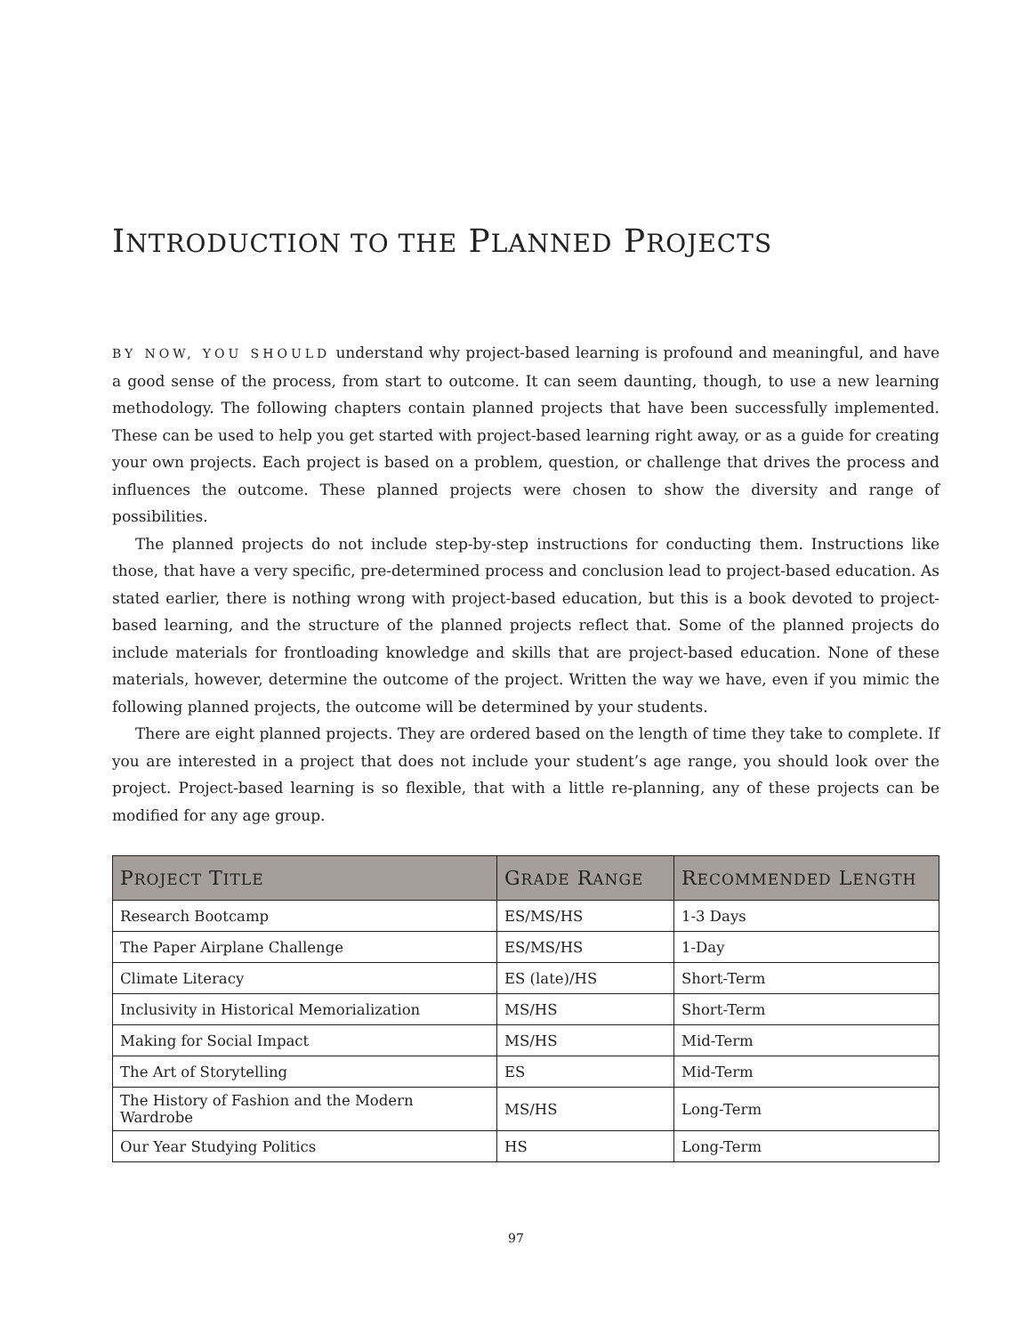INTRODUCTION TO THE PLANNED PROJECTS
BY NOW, YOU SHOULD understand why project-based learning is profound and meaningful, and have a good sense of the process, from start to outcome. It can seem daunting, though, to use a new learning methodology. The following chapters contain planned projects that have been successfully implemented. These can be used to help you get started with project-based learning right away, or as a guide for creating your own projects. Each project is based on a problem, question, or challenge that drives the process and influences the outcome. These planned projects were chosen to show the diversity and range of possibilities.
The planned projects do not include step-by-step instructions for conducting them. Instructions like those, that have a very specific, pre-determined process and conclusion lead to project-based education. As stated earlier, there is nothing wrong with project-based education, but this is a book devoted to project-based learning, and the structure of the planned projects reflect that. Some of the planned projects do include materials for frontloading knowledge and skills that are project-based education. None of these materials, however, determine the outcome of the project. Written the way we have, even if you mimic the following planned projects, the outcome will be determined by your students.
There are eight planned projects. They are ordered based on the length of time they take to complete. If you are interested in a project that does not include your student’s age range, you should look over the project. Project-based learning is so flexible, that with a little re-planning, any of these projects can be modified for any age group.
| P ROJECT T ITLE | G RADE R ANGE | R ECOMMENDED L ENGTH |
| --- | --- | --- |
| Research Bootcamp | ES/MS/HS | 1-3 Days |
| The Paper Airplane Challenge | ES/MS/HS | 1-Day |
| Climate Literacy | ES (late)/HS | Short-Term |
| Inclusivity in Historical Memorialization | MS/HS | Short-Term |
| Making for Social Impact | MS/HS | Mid-Term |
| The Art of Storytelling | ES | Mid-Term |
| The History of Fashion and the Modern Wardrobe | MS/HS | Long-Term |
| Our Year Studying Politics | HS | Long-Term |
97